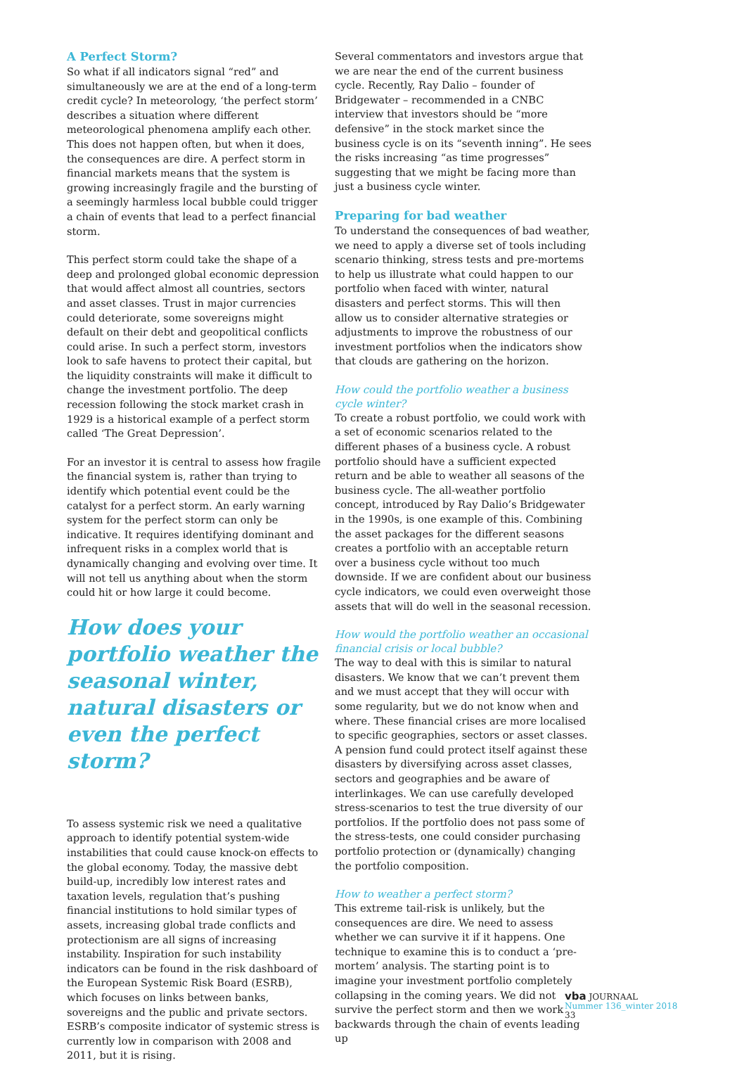A Perfect Storm?
So what if all indicators signal “red” and simultaneously we are at the end of a long-term credit cycle? In meteorology, ‘the perfect storm’ describes a situation where different meteorological phenomena amplify each other. This does not happen often, but when it does, the consequences are dire. A perfect storm in financial markets means that the system is growing increasingly fragile and the bursting of a seemingly harmless local bubble could trigger a chain of events that lead to a perfect financial storm.
This perfect storm could take the shape of a deep and prolonged global economic depression that would affect almost all countries, sectors and asset classes. Trust in major currencies could deteriorate, some sovereigns might default on their debt and geopolitical conflicts could arise. In such a perfect storm, investors look to safe havens to protect their capital, but the liquidity constraints will make it difficult to change the investment portfolio. The deep recession following the stock market crash in 1929 is a historical example of a perfect storm called ‘The Great Depression’.
For an investor it is central to assess how fragile the financial system is, rather than trying to identify which potential event could be the catalyst for a perfect storm. An early warning system for the perfect storm can only be indicative. It requires identifying dominant and infrequent risks in a complex world that is dynamically changing and evolving over time. It will not tell us anything about when the storm could hit or how large it could become.
How does your portfolio weather the seasonal winter, natural disasters or even the perfect storm?
To assess systemic risk we need a qualitative approach to identify potential system-wide instabilities that could cause knock-on effects to the global economy. Today, the massive debt build-up, incredibly low interest rates and taxation levels, regulation that’s pushing financial institutions to hold similar types of assets, increasing global trade conflicts and protectionism are all signs of increasing instability. Inspiration for such instability indicators can be found in the risk dashboard of the European Systemic Risk Board (ESRB), which focuses on links between banks, sovereigns and the public and private sectors. ESRB’s composite indicator of systemic stress is currently low in comparison with 2008 and 2011, but it is rising.
Several commentators and investors argue that we are near the end of the current business cycle. Recently, Ray Dalio – founder of Bridgewater – recommended in a CNBC interview that investors should be “more defensive” in the stock market since the business cycle is on its “seventh inning”. He sees the risks increasing “as time progresses” suggesting that we might be facing more than just a business cycle winter.
Preparing for bad weather
To understand the consequences of bad weather, we need to apply a diverse set of tools including scenario thinking, stress tests and pre-mortems to help us illustrate what could happen to our portfolio when faced with winter, natural disasters and perfect storms. This will then allow us to consider alternative strategies or adjustments to improve the robustness of our investment portfolios when the indicators show that clouds are gathering on the horizon.
How could the portfolio weather a business cycle winter?
To create a robust portfolio, we could work with a set of economic scenarios related to the different phases of a business cycle. A robust portfolio should have a sufficient expected return and be able to weather all seasons of the business cycle. The all-weather portfolio concept, introduced by Ray Dalio’s Bridgewater in the 1990s, is one example of this. Combining the asset packages for the different seasons creates a portfolio with an acceptable return over a business cycle without too much downside. If we are confident about our business cycle indicators, we could even overweight those assets that will do well in the seasonal recession.
How would the portfolio weather an occasional financial crisis or local bubble?
The way to deal with this is similar to natural disasters. We know that we can’t prevent them and we must accept that they will occur with some regularity, but we do not know when and where. These financial crises are more localised to specific geographies, sectors or asset classes. A pension fund could protect itself against these disasters by diversifying across asset classes, sectors and geographies and be aware of interlinkages. We can use carefully developed stress-scenarios to test the true diversity of our portfolios. If the portfolio does not pass some of the stress-tests, one could consider purchasing portfolio protection or (dynamically) changing the portfolio composition.
How to weather a perfect storm?
This extreme tail-risk is unlikely, but the consequences are dire. We need to assess whether we can survive it if it happens. One technique to examine this is to conduct a ‘pre-mortem’ analysis. The starting point is to imagine your investment portfolio completely collapsing in the coming years. We did not survive the perfect storm and then we work backwards through the chain of events leading up
vba JOURNAAL
Nummer 136_winter 2018
33